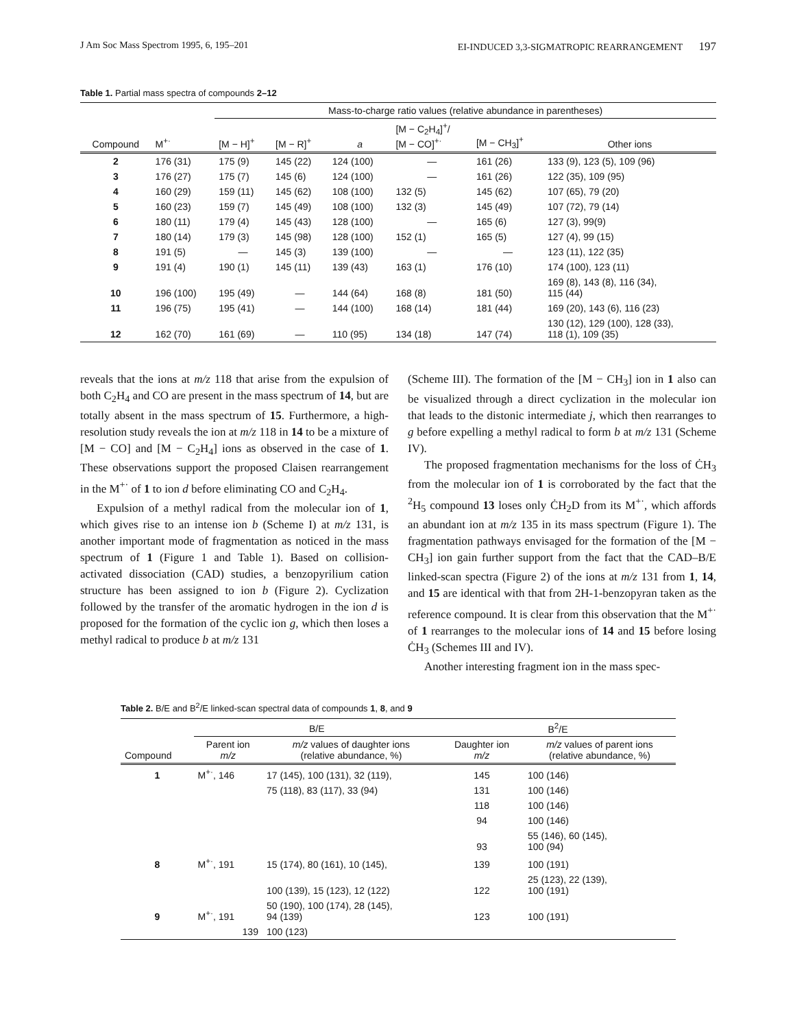J Am Soc Mass Spectrom 1995, 6, 195–201 EI-INDUCED 3,3-SIGMATROPIC REARRANGEMENT 197
Table 1. Partial mass spectra of compounds 2–12
| | | Mass-to-charge ratio values (relative abundance in parentheses) | | | | | |
| --- | --- | --- | --- | --- | --- | --- | --- |
| Compound | M<sup>+·</sup> | [M − H]<sup>+</sup> | [M − R]<sup>+</sup> | a | [M − C<sub>2</sub>H<sub>4</sub>]<sup>+</sup>/ [M − CO]<sup>+·</sup> | [M − CH<sub>3</sub>]<sup>+</sup> | Other ions |
| 2 | 176 (31) | 175 (9) | 145 (22) | 124 (100) | — | 161 (26) | 133 (9), 123 (5), 109 (96) |
| 3 | 176 (27) | 175 (7) | 145 (6) | 124 (100) | — | 161 (26) | 122 (35), 109 (95) |
| 4 | 160 (29) | 159 (11) | 145 (62) | 108 (100) | 132 (5) | 145 (62) | 107 (65), 79 (20) |
| 5 | 160 (23) | 159 (7) | 145 (49) | 108 (100) | 132 (3) | 145 (49) | 107 (72), 79 (14) |
| 6 | 180 (11) | 179 (4) | 145 (43) | 128 (100) | — | 165 (6) | 127 (3), 99(9) |
| 7 | 180 (14) | 179 (3) | 145 (98) | 128 (100) | 152 (1) | 165 (5) | 127 (4), 99 (15) |
| 8 | 191 (5) | — | 145 (3) | 139 (100) | — | — | 123 (11), 122 (35) |
| 9 | 191 (4) | 190 (1) | 145 (11) | 139 (43) | 163 (1) | 176 (10) | 174 (100), 123 (11) |
| 10 | 196 (100) | 195 (49) | — | 144 (64) | 168 (8) | 181 (50) | 169 (8), 143 (8), 116 (34), 115 (44) |
| 11 | 196 (75) | 195 (41) | — | 144 (100) | 168 (14) | 181 (44) | 169 (20), 143 (6), 116 (23) |
| 12 | 162 (70) | 161 (69) | — | 110 (95) | 134 (18) | 147 (74) | 130 (12), 129 (100), 128 (33), 118 (1), 109 (35) |
reveals that the ions at m/z 118 that arise from the expulsion of both C<sub>2</sub>H<sub>4</sub> and CO are present in the mass spectrum of 14, but are totally absent in the mass spectrum of 15. Furthermore, a high-resolution study reveals the ion at m/z 118 in 14 to be a mixture of [M − CO] and [M − C<sub>2</sub>H<sub>4</sub>] ions as observed in the case of 1. These observations support the proposed Claisen rearrangement in the M<sup>+·</sup> of 1 to ion d before eliminating CO and C<sub>2</sub>H<sub>4</sub>.
Expulsion of a methyl radical from the molecular ion of 1, which gives rise to an intense ion b (Scheme I) at m/z 131, is another important mode of fragmentation as noticed in the mass spectrum of 1 (Figure 1 and Table 1). Based on collision-activated dissociation (CAD) studies, a benzopyrilium cation structure has been assigned to ion b (Figure 2). Cyclization followed by the transfer of the aromatic hydrogen in the ion d is proposed for the formation of the cyclic ion g, which then loses a methyl radical to produce b at m/z 131
(Scheme III). The formation of the [M − CH<sub>3</sub>] ion in 1 also can be visualized through a direct cyclization in the molecular ion that leads to the distonic intermediate j, which then rearranges to g before expelling a methyl radical to form b at m/z 131 (Scheme IV).
The proposed fragmentation mechanisms for the loss of ĊH<sub>3</sub> from the molecular ion of 1 is corroborated by the fact that the <sup>2</sup>H<sub>5</sub> compound 13 loses only ĊH<sub>2</sub>D from its M<sup>+·</sup>, which affords an abundant ion at m/z 135 in its mass spectrum (Figure 1). The fragmentation pathways envisaged for the formation of the [M − CH<sub>3</sub>] ion gain further support from the fact that the CAD–B/E linked-scan spectra (Figure 2) of the ions at m/z 131 from 1, 14, and 15 are identical with that from 2H-1-benzopyran taken as the reference compound. It is clear from this observation that the M<sup>+·</sup> of 1 rearranges to the molecular ions of 14 and 15 before losing ĊH<sub>3</sub> (Schemes III and IV).
Another interesting fragment ion in the mass spec-
Table 2. B/E and B<sup>2</sup>/E linked-scan spectral data of compounds 1, 8, and 9
| | B/E | | B<sup>2</sup>/E | |
| --- | --- | --- | --- | --- |
| Compound | Parent ion m/z | m/z values of daughter ions (relative abundance, %) | Daughter ion m/z | m/z values of parent ions (relative abundance, %) |
| 1 | M<sup>+·</sup>, 146 | 17 (145), 100 (131), 32 (119), | 145 | 100 (146) |
| | | 75 (118), 83 (117), 33 (94) | 131 | 100 (146) |
| | | | 118 | 100 (146) |
| | | | 94 | 100 (146) |
| | | | 93 | 55 (146), 60 (145), 100 (94) |
| 8 | M<sup>+·</sup>, 191 | 15 (174), 80 (161), 10 (145), | 139 | 100 (191) |
| | | 100 (139), 15 (123), 12 (122) | 122 | 25 (123), 22 (139), 100 (191) |
| 9 | M<sup>+·</sup>, 191 | 50 (190), 100 (174), 28 (145), 94 (139) | 123 | 100 (191) |
| | 139 | 100 (123) | | |